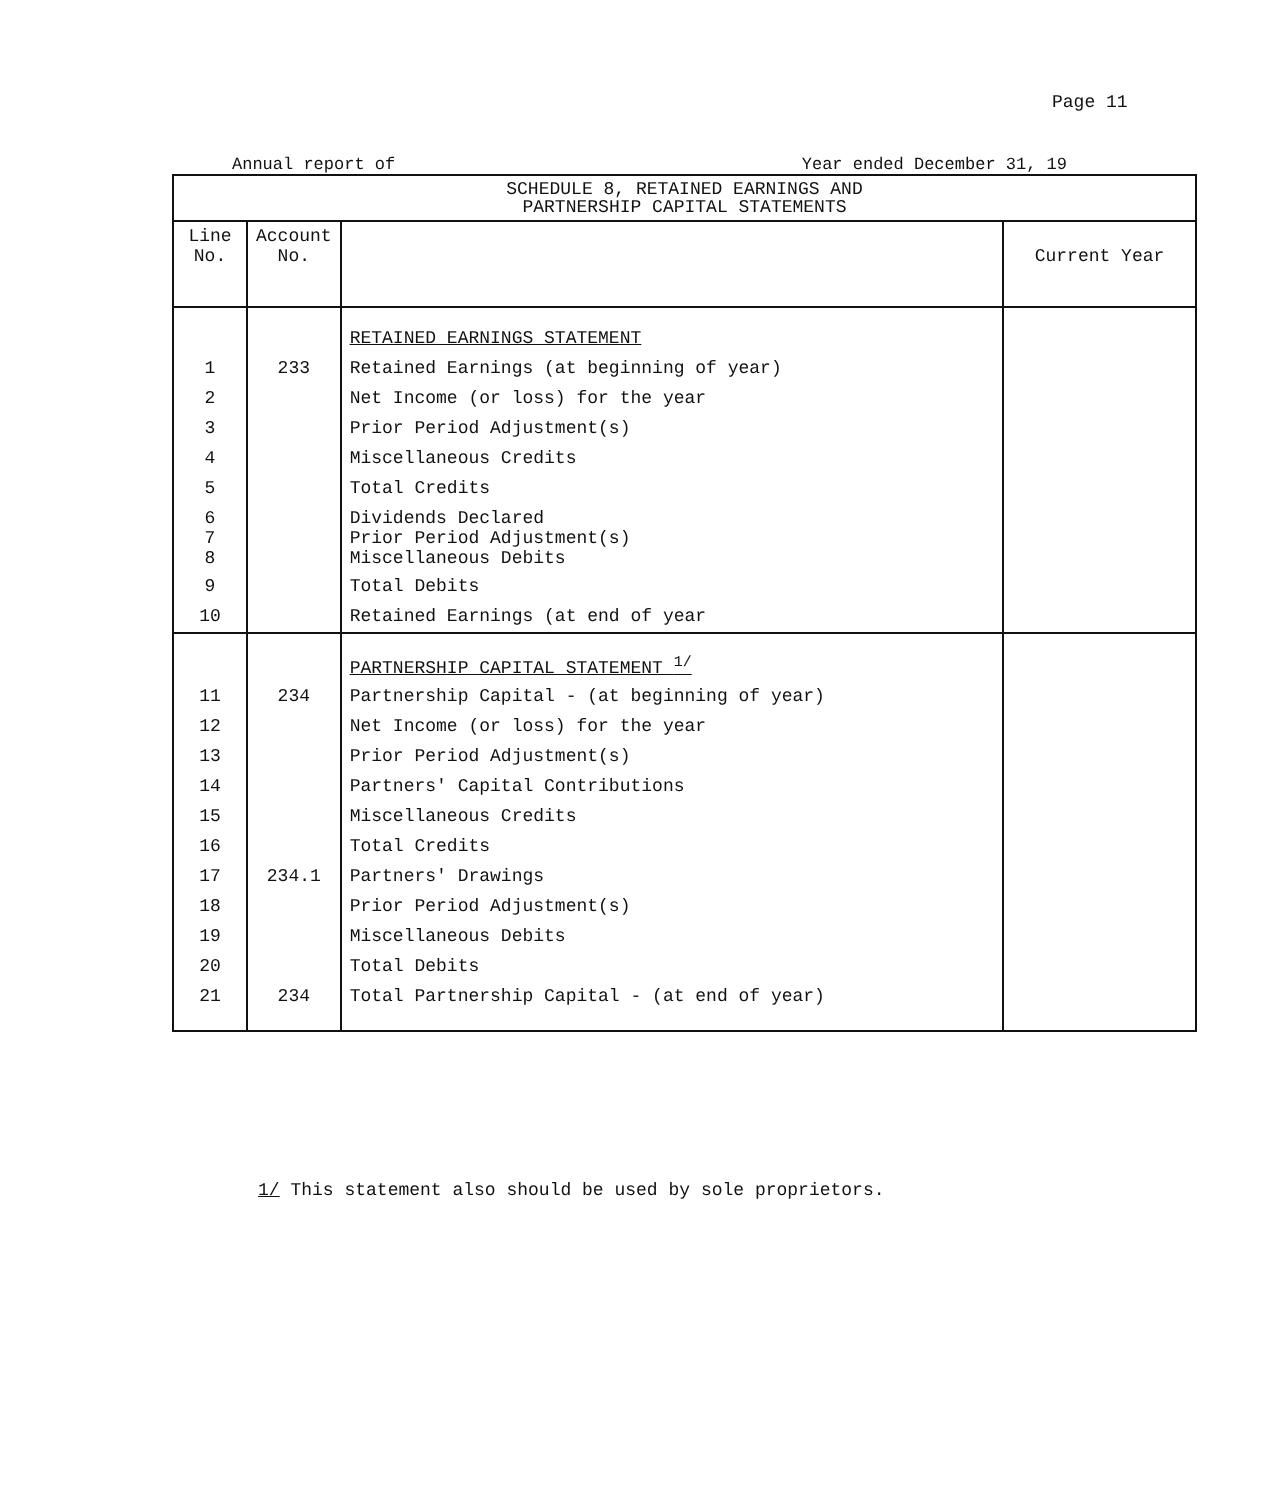Page 11
Annual report of Year ended December 31, 19
| SCHEDULE 8, RETAINED EARNINGS AND PARTNERSHIP CAPITAL STATEMENTS | | | |
| --- | --- | --- | --- |
| Line No. | Account No. | | Current Year |
| | | RETAINED EARNINGS STATEMENT | |
| 1 | 233 | Retained Earnings (at beginning of year) | |
| 2 | | Net Income (or loss) for the year | |
| 3 | | Prior Period Adjustment(s) | |
| 4 | | Miscellaneous Credits | |
| 5 | | Total Credits | |
| 6 7 8 | | Dividends Declared Prior Period Adjustment(s) Miscellaneous Debits | |
| 9 | | Total Debits | |
| 10 | | Retained Earnings (at end of year | |
| | | PARTNERSHIP CAPITAL STATEMENT <sup>1/</sup> | |
| 11 | 234 | Partnership Capital - (at beginning of year) | |
| 12 | | Net Income (or loss) for the year | |
| 13 | | Prior Period Adjustment(s) | |
| 14 | | Partners' Capital Contributions | |
| 15 | | Miscellaneous Credits | |
| 16 | | Total Credits | |
| 17 | 234.1 | Partners' Drawings | |
| 18 | | Prior Period Adjustment(s) | |
| 19 | | Miscellaneous Debits | |
| 20 | | Total Debits | |
| 21 | 234 | Total Partnership Capital - (at end of year) | |
1/ This statement also should be used by sole proprietors.